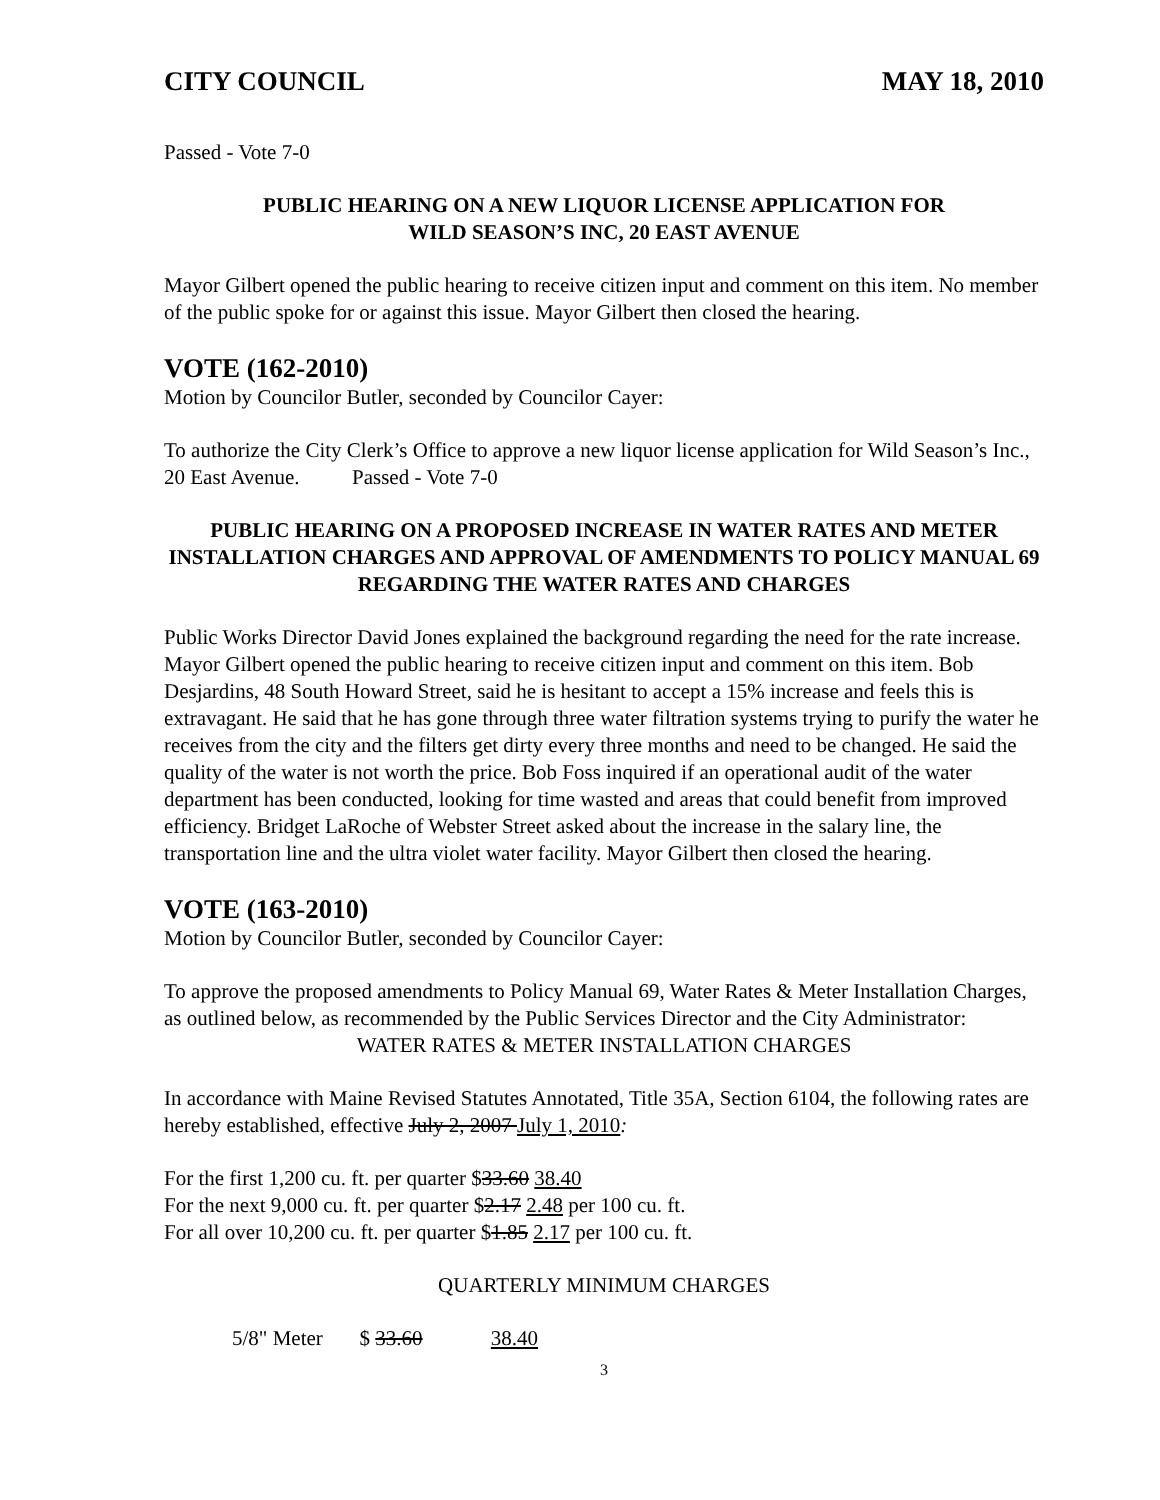CITY COUNCIL MAY 18, 2010
Passed - Vote 7-0
PUBLIC HEARING ON A NEW LIQUOR LICENSE APPLICATION FOR
WILD SEASON’S INC, 20 EAST AVENUE
Mayor Gilbert opened the public hearing to receive citizen input and comment on this item. No member of the public spoke for or against this issue. Mayor Gilbert then closed the hearing.
VOTE (162-2010)
Motion by Councilor Butler, seconded by Councilor Cayer:
To authorize the City Clerk’s Office to approve a new liquor license application for Wild Season’s Inc., 20 East Avenue. Passed - Vote 7-0
PUBLIC HEARING ON A PROPOSED INCREASE IN WATER RATES AND METER INSTALLATION CHARGES AND APPROVAL OF AMENDMENTS TO POLICY MANUAL 69 REGARDING THE WATER RATES AND CHARGES
Public Works Director David Jones explained the background regarding the need for the rate increase. Mayor Gilbert opened the public hearing to receive citizen input and comment on this item. Bob Desjardins, 48 South Howard Street, said he is hesitant to accept a 15% increase and feels this is extravagant. He said that he has gone through three water filtration systems trying to purify the water he receives from the city and the filters get dirty every three months and need to be changed. He said the quality of the water is not worth the price. Bob Foss inquired if an operational audit of the water department has been conducted, looking for time wasted and areas that could benefit from improved efficiency. Bridget LaRoche of Webster Street asked about the increase in the salary line, the transportation line and the ultra violet water facility. Mayor Gilbert then closed the hearing.
VOTE (163-2010)
Motion by Councilor Butler, seconded by Councilor Cayer:
To approve the proposed amendments to Policy Manual 69, Water Rates & Meter Installation Charges, as outlined below, as recommended by the Public Services Director and the City Administrator:
WATER RATES & METER INSTALLATION CHARGES
In accordance with Maine Revised Statutes Annotated, Title 35A, Section 6104, the following rates are hereby established, effective July 2, 2007 July 1, 2010:
For the first 1,200 cu. ft. per quarter $33.60 38.40
For the next 9,000 cu. ft. per quarter $2.17 2.48 per 100 cu. ft.
For all over 10,200 cu. ft. per quarter $1.85 2.17 per 100 cu. ft.
QUARTERLY MINIMUM CHARGES
5/8" Meter $ 33.60 38.40
3